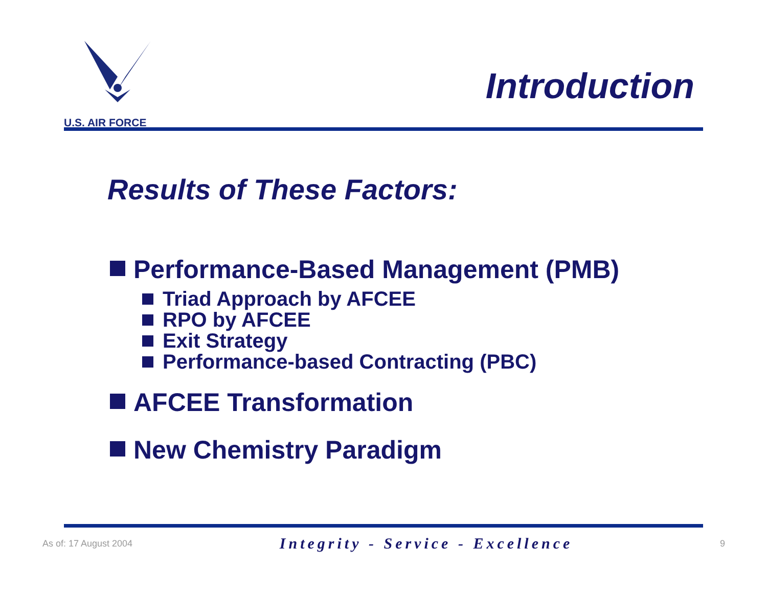U.S. AIR FORCE
Introduction
Results of These Factors:
Performance-Based Management (PMB)
Triad Approach by AFCEE
RPO by AFCEE
Exit Strategy
Performance-based Contracting (PBC)
AFCEE Transformation
New Chemistry Paradigm
As of: 17 August 2004 Integrity - Service - Excellence 9